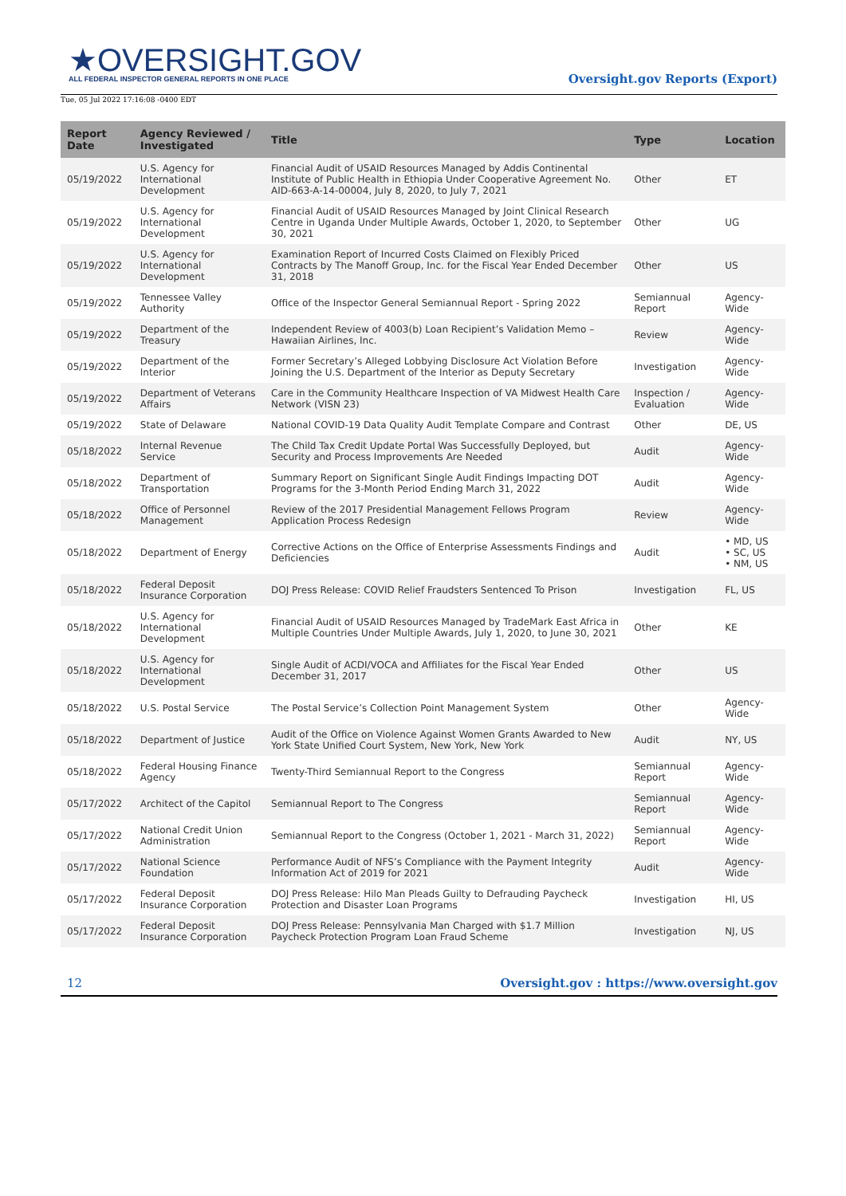★OVERSIGHT.GOV
ALL FEDERAL INSPECTOR GENERAL REPORTS IN ONE PLACE
Oversight.gov Reports (Export)
Tue, 05 Jul 2022 17:16:08 -0400 EDT
| Report Date | Agency Reviewed / Investigated | Title | Type | Location |
| --- | --- | --- | --- | --- |
| 05/19/2022 | U.S. Agency for International Development | Financial Audit of USAID Resources Managed by Addis Continental Institute of Public Health in Ethiopia Under Cooperative Agreement No. AID-663-A-14-00004, July 8, 2020, to July 7, 2021 | Other | ET |
| 05/19/2022 | U.S. Agency for International Development | Financial Audit of USAID Resources Managed by Joint Clinical Research Centre in Uganda Under Multiple Awards, October 1, 2020, to September 30, 2021 | Other | UG |
| 05/19/2022 | U.S. Agency for International Development | Examination Report of Incurred Costs Claimed on Flexibly Priced Contracts by The Manoff Group, Inc. for the Fiscal Year Ended December 31, 2018 | Other | US |
| 05/19/2022 | Tennessee Valley Authority | Office of the Inspector General Semiannual Report - Spring 2022 | Semiannual Report | Agency-Wide |
| 05/19/2022 | Department of the Treasury | Independent Review of 4003(b) Loan Recipient’s Validation Memo – Hawaiian Airlines, Inc. | Review | Agency-Wide |
| 05/19/2022 | Department of the Interior | Former Secretary’s Alleged Lobbying Disclosure Act Violation Before Joining the U.S. Department of the Interior as Deputy Secretary | Investigation | Agency-Wide |
| 05/19/2022 | Department of Veterans Affairs | Care in the Community Healthcare Inspection of VA Midwest Health Care Network (VISN 23) | Inspection / Evaluation | Agency-Wide |
| 05/19/2022 | State of Delaware | National COVID-19 Data Quality Audit Template Compare and Contrast | Other | DE, US |
| 05/18/2022 | Internal Revenue Service | The Child Tax Credit Update Portal Was Successfully Deployed, but Security and Process Improvements Are Needed | Audit | Agency-Wide |
| 05/18/2022 | Department of Transportation | Summary Report on Significant Single Audit Findings Impacting DOT Programs for the 3-Month Period Ending March 31, 2022 | Audit | Agency-Wide |
| 05/18/2022 | Office of Personnel Management | Review of the 2017 Presidential Management Fellows Program Application Process Redesign | Review | Agency-Wide |
| 05/18/2022 | Department of Energy | Corrective Actions on the Office of Enterprise Assessments Findings and Deficiencies | Audit | • MD, US • SC, US • NM, US |
| 05/18/2022 | Federal Deposit Insurance Corporation | DOJ Press Release: COVID Relief Fraudsters Sentenced To Prison | Investigation | FL, US |
| 05/18/2022 | U.S. Agency for International Development | Financial Audit of USAID Resources Managed by TradeMark East Africa in Multiple Countries Under Multiple Awards, July 1, 2020, to June 30, 2021 | Other | KE |
| 05/18/2022 | U.S. Agency for International Development | Single Audit of ACDI/VOCA and Affiliates for the Fiscal Year Ended December 31, 2017 | Other | US |
| 05/18/2022 | U.S. Postal Service | The Postal Service’s Collection Point Management System | Other | Agency-Wide |
| 05/18/2022 | Department of Justice | Audit of the Office on Violence Against Women Grants Awarded to New York State Unified Court System, New York, New York | Audit | NY, US |
| 05/18/2022 | Federal Housing Finance Agency | Twenty-Third Semiannual Report to the Congress | Semiannual Report | Agency-Wide |
| 05/17/2022 | Architect of the Capitol | Semiannual Report to The Congress | Semiannual Report | Agency-Wide |
| 05/17/2022 | National Credit Union Administration | Semiannual Report to the Congress (October 1, 2021 - March 31, 2022) | Semiannual Report | Agency-Wide |
| 05/17/2022 | National Science Foundation | Performance Audit of NFS’s Compliance with the Payment Integrity Information Act of 2019 for 2021 | Audit | Agency-Wide |
| 05/17/2022 | Federal Deposit Insurance Corporation | DOJ Press Release: Hilo Man Pleads Guilty to Defrauding Paycheck Protection and Disaster Loan Programs | Investigation | HI, US |
| 05/17/2022 | Federal Deposit Insurance Corporation | DOJ Press Release: Pennsylvania Man Charged with $1.7 Million Paycheck Protection Program Loan Fraud Scheme | Investigation | NJ, US |
12 Oversight.gov : https://www.oversight.gov